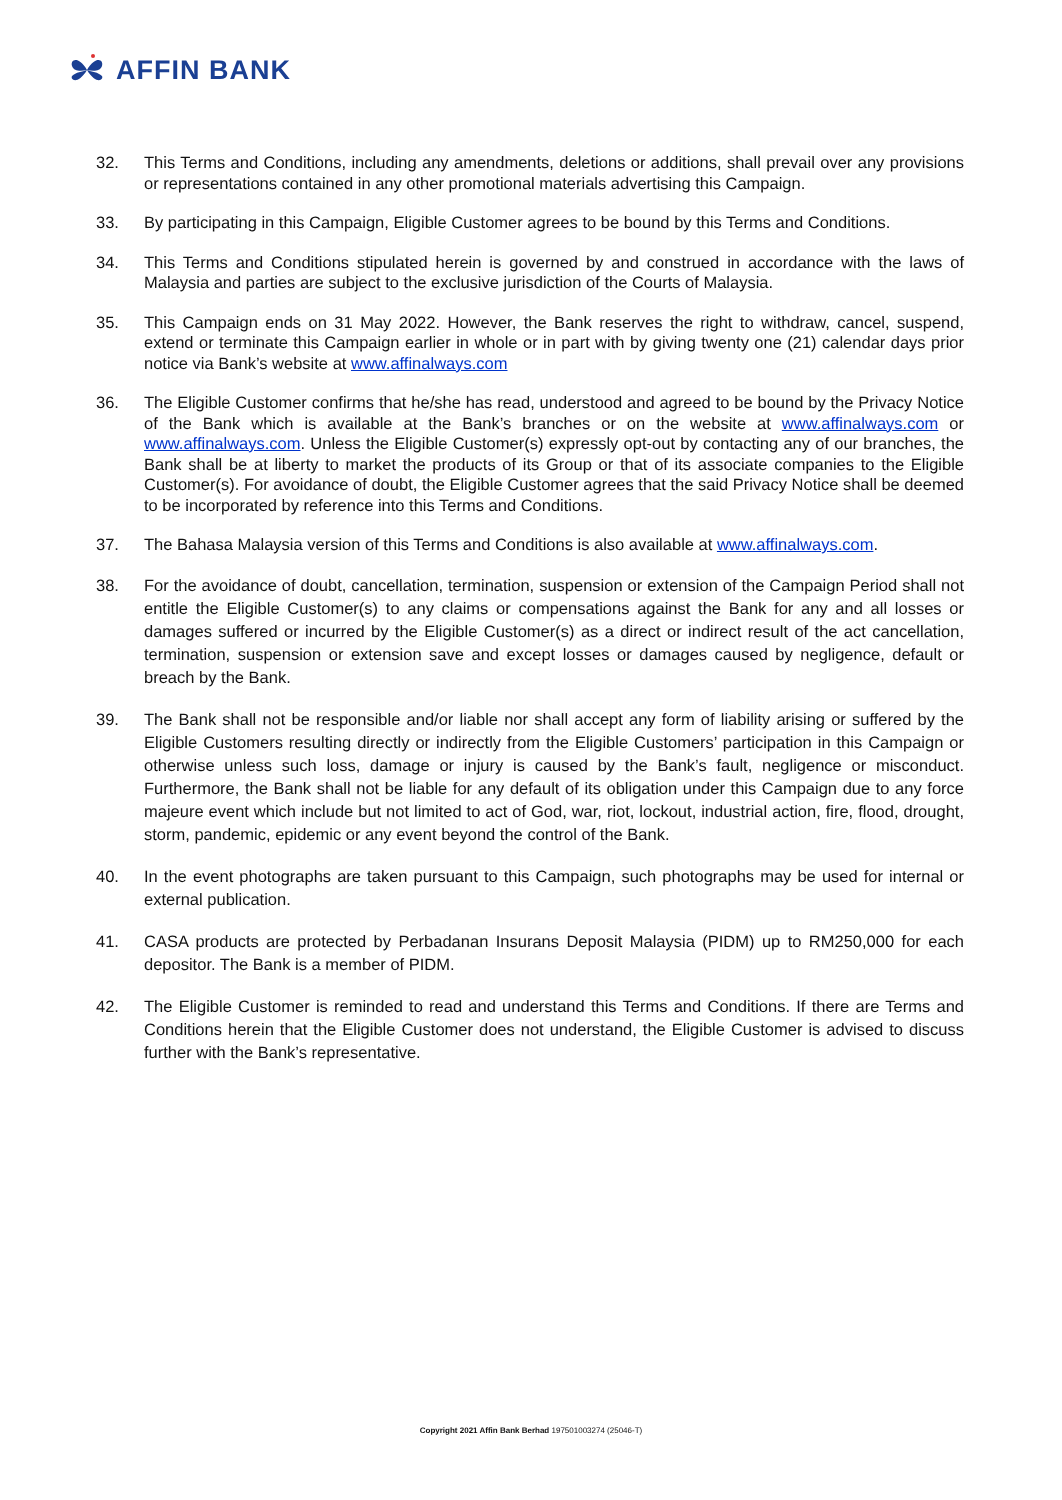AFFIN BANK
32. This Terms and Conditions, including any amendments, deletions or additions, shall prevail over any provisions or representations contained in any other promotional materials advertising this Campaign.
33. By participating in this Campaign, Eligible Customer agrees to be bound by this Terms and Conditions.
34. This Terms and Conditions stipulated herein is governed by and construed in accordance with the laws of Malaysia and parties are subject to the exclusive jurisdiction of the Courts of Malaysia.
35. This Campaign ends on 31 May 2022. However, the Bank reserves the right to withdraw, cancel, suspend, extend or terminate this Campaign earlier in whole or in part with by giving twenty one (21) calendar days prior notice via Bank’s website at www.affinalways.com
36. The Eligible Customer confirms that he/she has read, understood and agreed to be bound by the Privacy Notice of the Bank which is available at the Bank’s branches or on the website at www.affinalways.com or www.affinalways.com. Unless the Eligible Customer(s) expressly opt-out by contacting any of our branches, the Bank shall be at liberty to market the products of its Group or that of its associate companies to the Eligible Customer(s). For avoidance of doubt, the Eligible Customer agrees that the said Privacy Notice shall be deemed to be incorporated by reference into this Terms and Conditions.
37. The Bahasa Malaysia version of this Terms and Conditions is also available at www.affinalways.com.
38. For the avoidance of doubt, cancellation, termination, suspension or extension of the Campaign Period shall not entitle the Eligible Customer(s) to any claims or compensations against the Bank for any and all losses or damages suffered or incurred by the Eligible Customer(s) as a direct or indirect result of the act cancellation, termination, suspension or extension save and except losses or damages caused by negligence, default or breach by the Bank.
39. The Bank shall not be responsible and/or liable nor shall accept any form of liability arising or suffered by the Eligible Customers resulting directly or indirectly from the Eligible Customers’ participation in this Campaign or otherwise unless such loss, damage or injury is caused by the Bank’s fault, negligence or misconduct. Furthermore, the Bank shall not be liable for any default of its obligation under this Campaign due to any force majeure event which include but not limited to act of God, war, riot, lockout, industrial action, fire, flood, drought, storm, pandemic, epidemic or any event beyond the control of the Bank.
40. In the event photographs are taken pursuant to this Campaign, such photographs may be used for internal or external publication.
41. CASA products are protected by Perbadanan Insurans Deposit Malaysia (PIDM) up to RM250,000 for each depositor. The Bank is a member of PIDM.
42. The Eligible Customer is reminded to read and understand this Terms and Conditions. If there are Terms and Conditions herein that the Eligible Customer does not understand, the Eligible Customer is advised to discuss further with the Bank’s representative.
Copyright 2021 Affin Bank Berhad 197501003274 (25046-T)